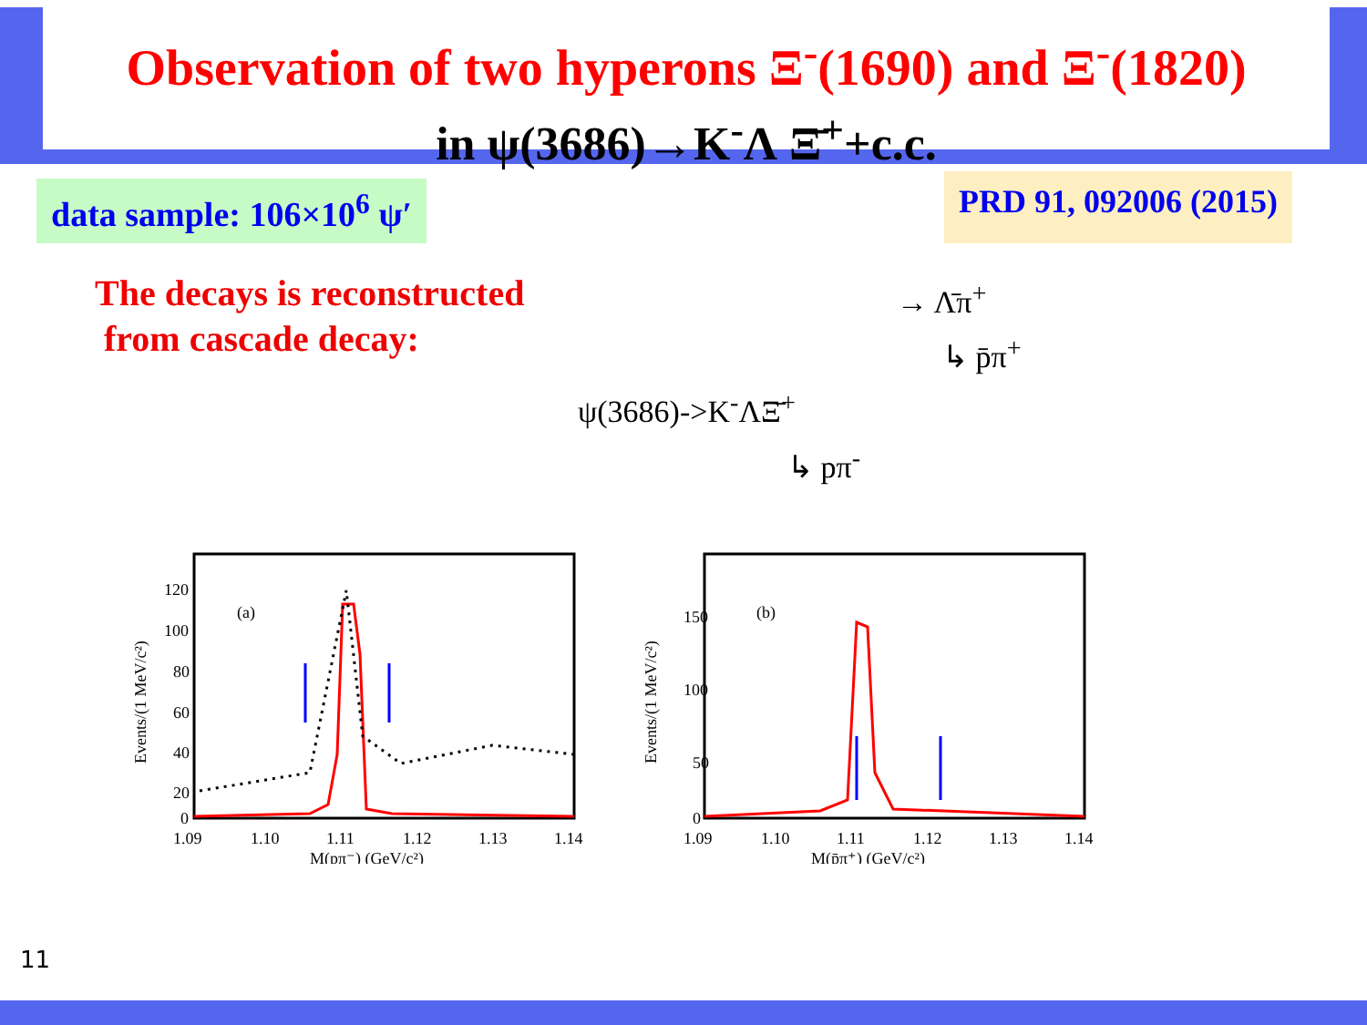Observation of two hyperons Ξ<sup>-</sup>(1690) and Ξ<sup>-</sup>(1820)
in ψ(3686)→K<sup>-</sup>Λ Ξ̄<sup>+</sup>+c.c.
data sample: 106×10<sup>6</sup> ψ′
PRD 91, 092006 (2015)
The decays is reconstructed
from cascade decay:
→ Λ̄π<sup>+</sup>
↳ p̄π<sup>+</sup>
ψ(3686)->K<sup>-</sup>ΛΞ̄<sup>+</sup>
↳ pπ<sup>-</sup>
Events/(1 MeV/c²)
120
100
80
60
40
20
0
(a)
1.09
1.10
1.11
1.12
1.13
1.14
M(pπ⁻) (GeV/c²)
Events/(1 MeV/c²)
150
100
50
0
(b)
1.09
1.10
1.11
1.12
1.13
1.14
M(p̄π⁺) (GeV/c²)
11